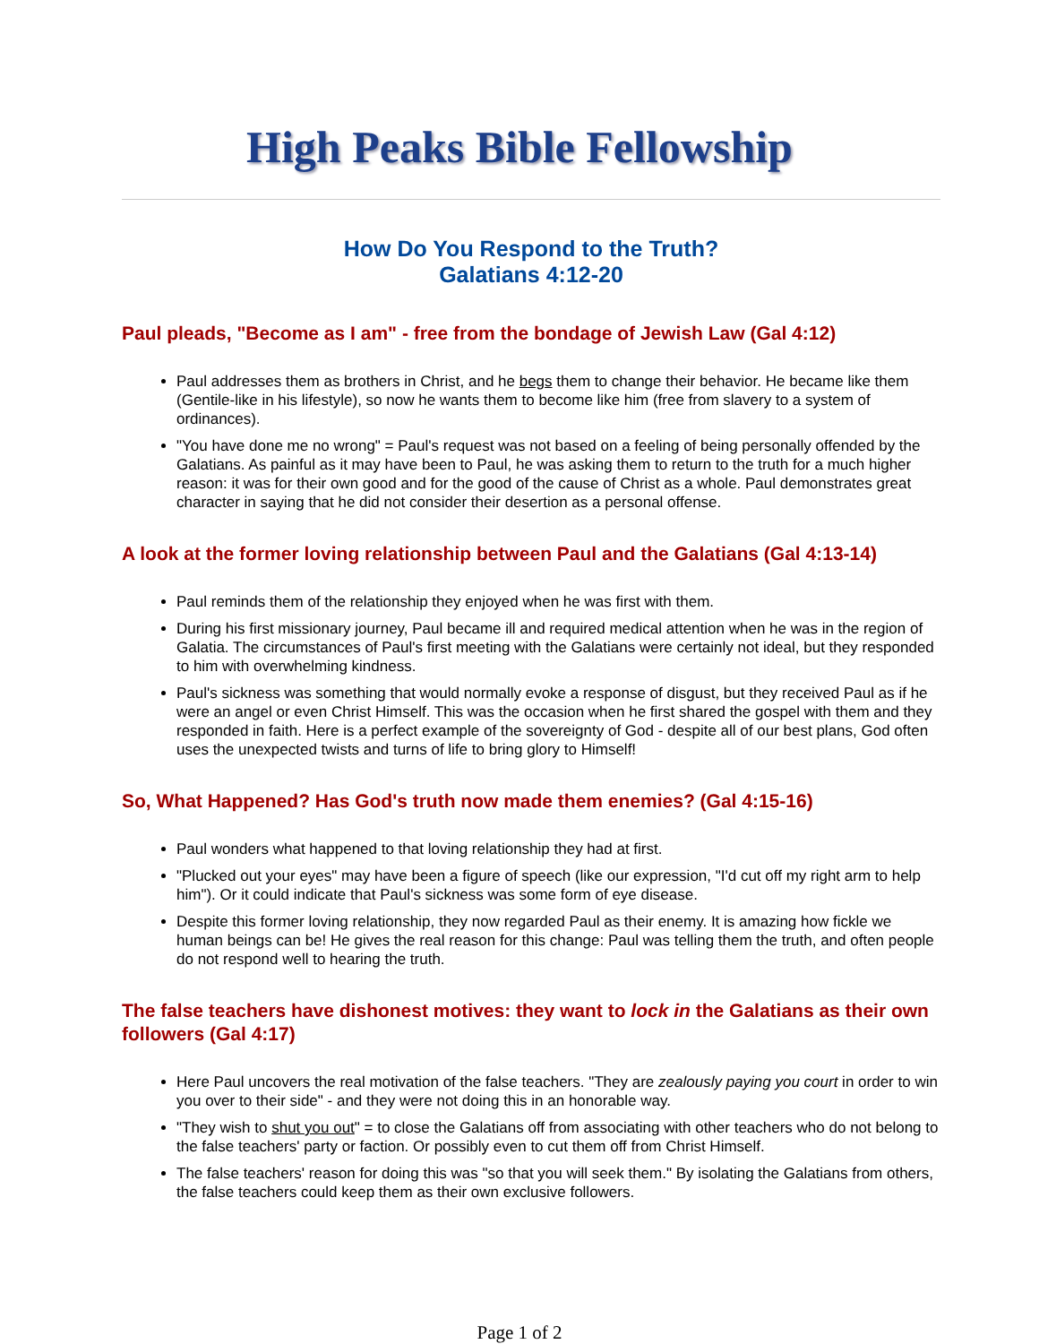High Peaks Bible Fellowship
How Do You Respond to the Truth?
Galatians 4:12-20
Paul pleads, "Become as I am" - free from the bondage of Jewish Law (Gal 4:12)
Paul addresses them as brothers in Christ, and he begs them to change their behavior. He became like them (Gentile-like in his lifestyle), so now he wants them to become like him (free from slavery to a system of ordinances).
"You have done me no wrong" = Paul's request was not based on a feeling of being personally offended by the Galatians. As painful as it may have been to Paul, he was asking them to return to the truth for a much higher reason: it was for their own good and for the good of the cause of Christ as a whole. Paul demonstrates great character in saying that he did not consider their desertion as a personal offense.
A look at the former loving relationship between Paul and the Galatians (Gal 4:13-14)
Paul reminds them of the relationship they enjoyed when he was first with them.
During his first missionary journey, Paul became ill and required medical attention when he was in the region of Galatia. The circumstances of Paul's first meeting with the Galatians were certainly not ideal, but they responded to him with overwhelming kindness.
Paul's sickness was something that would normally evoke a response of disgust, but they received Paul as if he were an angel or even Christ Himself. This was the occasion when he first shared the gospel with them and they responded in faith. Here is a perfect example of the sovereignty of God - despite all of our best plans, God often uses the unexpected twists and turns of life to bring glory to Himself!
So, What Happened? Has God's truth now made them enemies? (Gal 4:15-16)
Paul wonders what happened to that loving relationship they had at first.
"Plucked out your eyes" may have been a figure of speech (like our expression, "I'd cut off my right arm to help him"). Or it could indicate that Paul's sickness was some form of eye disease.
Despite this former loving relationship, they now regarded Paul as their enemy. It is amazing how fickle we human beings can be! He gives the real reason for this change: Paul was telling them the truth, and often people do not respond well to hearing the truth.
The false teachers have dishonest motives: they want to lock in the Galatians as their own followers (Gal 4:17)
Here Paul uncovers the real motivation of the false teachers. "They are zealously paying you court in order to win you over to their side" - and they were not doing this in an honorable way.
"They wish to shut you out" = to close the Galatians off from associating with other teachers who do not belong to the false teachers' party or faction. Or possibly even to cut them off from Christ Himself.
The false teachers' reason for doing this was "so that you will seek them." By isolating the Galatians from others, the false teachers could keep them as their own exclusive followers.
Page 1 of 2